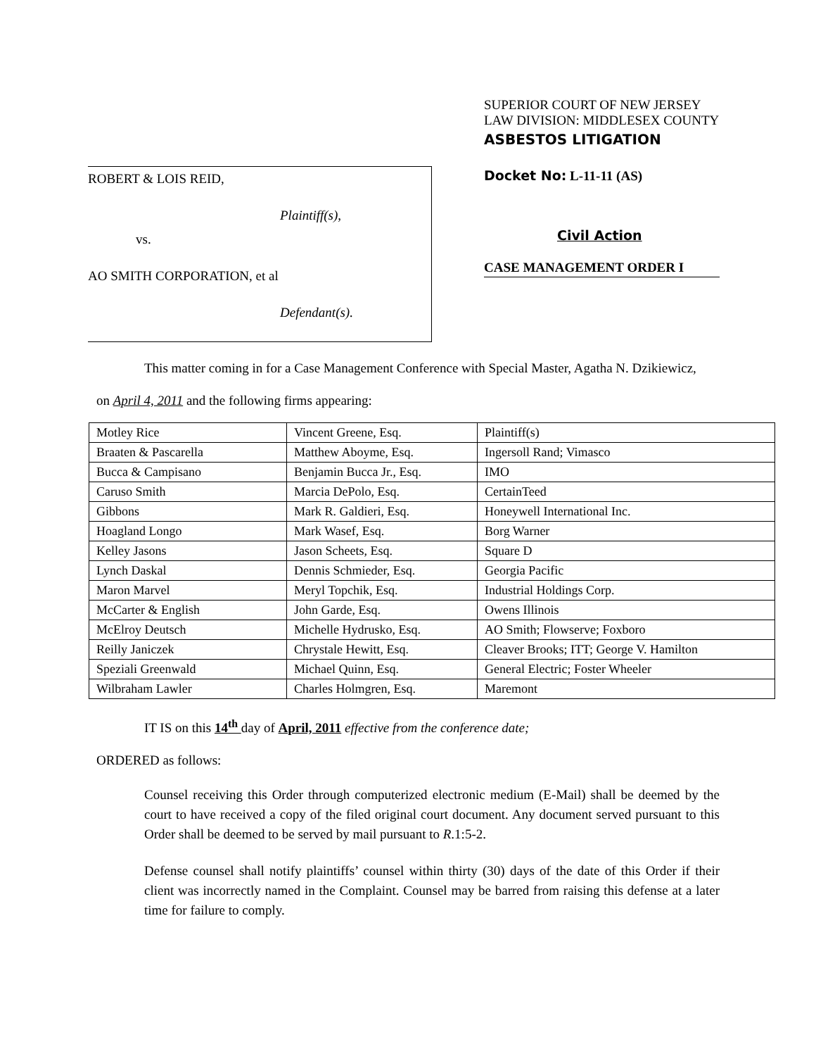ROBERT & LOIS REID,
Plaintiff(s),
vs.
AO SMITH CORPORATION, et al
Defendant(s).
SUPERIOR COURT OF NEW JERSEY
LAW DIVISION: MIDDLESEX COUNTY
ASBESTOS LITIGATION
Docket No: L-11-11 (AS)
Civil Action
CASE MANAGEMENT ORDER I
This matter coming in for a Case Management Conference with Special Master, Agatha N. Dzikiewicz,
on April 4, 2011 and the following firms appearing:
| Motley Rice | Vincent Greene, Esq. | Plaintiff(s) |
| Braaten & Pascarella | Matthew Aboyme, Esq. | Ingersoll Rand; Vimasco |
| Bucca & Campisano | Benjamin Bucca Jr., Esq. | IMO |
| Caruso Smith | Marcia DePolo, Esq. | CertainTeed |
| Gibbons | Mark R. Galdieri, Esq. | Honeywell International Inc. |
| Hoagland Longo | Mark Wasef, Esq. | Borg Warner |
| Kelley Jasons | Jason Scheets, Esq. | Square D |
| Lynch Daskal | Dennis Schmieder, Esq. | Georgia Pacific |
| Maron Marvel | Meryl Topchik, Esq. | Industrial Holdings Corp. |
| McCarter & English | John Garde, Esq. | Owens Illinois |
| McElroy Deutsch | Michelle Hydrusko, Esq. | AO Smith; Flowserve; Foxboro |
| Reilly Janiczek | Chrystale Hewitt, Esq. | Cleaver Brooks; ITT; George V. Hamilton |
| Speziali Greenwald | Michael Quinn, Esq. | General Electric; Foster Wheeler |
| Wilbraham Lawler | Charles Holmgren, Esq. | Maremont |
IT IS on this 14<sup>th</sup> day of April, 2011 effective from the conference date;
ORDERED as follows:
Counsel receiving this Order through computerized electronic medium (E-Mail) shall be deemed by the court to have received a copy of the filed original court document. Any document served pursuant to this Order shall be deemed to be served by mail pursuant to R.1:5-2.
Defense counsel shall notify plaintiffs’ counsel within thirty (30) days of the date of this Order if their client was incorrectly named in the Complaint. Counsel may be barred from raising this defense at a later time for failure to comply.